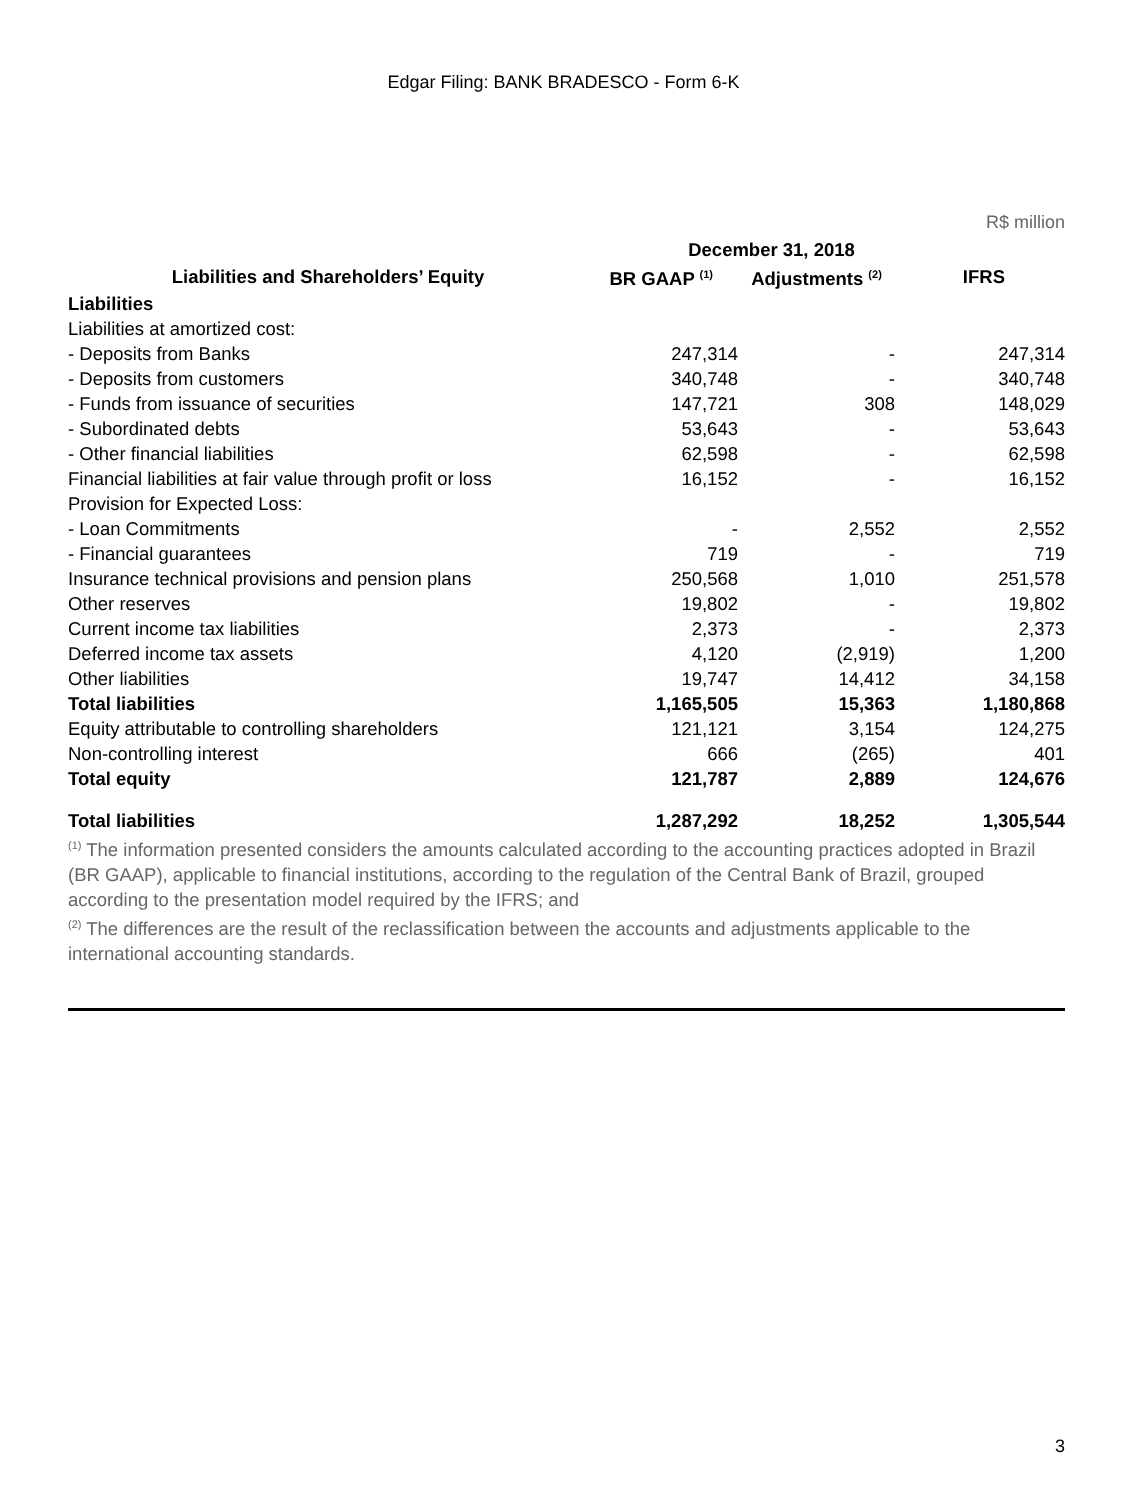Edgar Filing: BANK BRADESCO - Form 6-K
R$ million
| | December 31, 2018 | | |
| --- | --- | --- | --- |
| Liabilities and Shareholders’ Equity | BR GAAP <sup>(1)</sup> | Adjustments <sup>(2)</sup> | IFRS |
| Liabilities | | | |
| Liabilities at amortized cost: | | | |
| - Deposits from Banks | 247,314 | - | 247,314 |
| - Deposits from customers | 340,748 | - | 340,748 |
| - Funds from issuance of securities | 147,721 | 308 | 148,029 |
| - Subordinated debts | 53,643 | - | 53,643 |
| - Other financial liabilities | 62,598 | - | 62,598 |
| Financial liabilities at fair value through profit or loss | 16,152 | - | 16,152 |
| Provision for Expected Loss: | | | |
| - Loan Commitments | - | 2,552 | 2,552 |
| - Financial guarantees | 719 | - | 719 |
| Insurance technical provisions and pension plans | 250,568 | 1,010 | 251,578 |
| Other reserves | 19,802 | - | 19,802 |
| Current income tax liabilities | 2,373 | - | 2,373 |
| Deferred income tax assets | 4,120 | (2,919) | 1,200 |
| Other liabilities | 19,747 | 14,412 | 34,158 |
| Total liabilities | 1,165,505 | 15,363 | 1,180,868 |
| Equity attributable to controlling shareholders | 121,121 | 3,154 | 124,275 |
| Non-controlling interest | 666 | (265) | 401 |
| Total equity | 121,787 | 2,889 | 124,676 |
| Total liabilities | 1,287,292 | 18,252 | 1,305,544 |
<sup>(1)</sup> The information presented considers the amounts calculated according to the accounting practices adopted in Brazil (BR GAAP), applicable to financial institutions, according to the regulation of the Central Bank of Brazil, grouped according to the presentation model required by the IFRS; and
<sup>(2)</sup> The differences are the result of the reclassification between the accounts and adjustments applicable to the international accounting standards.
3